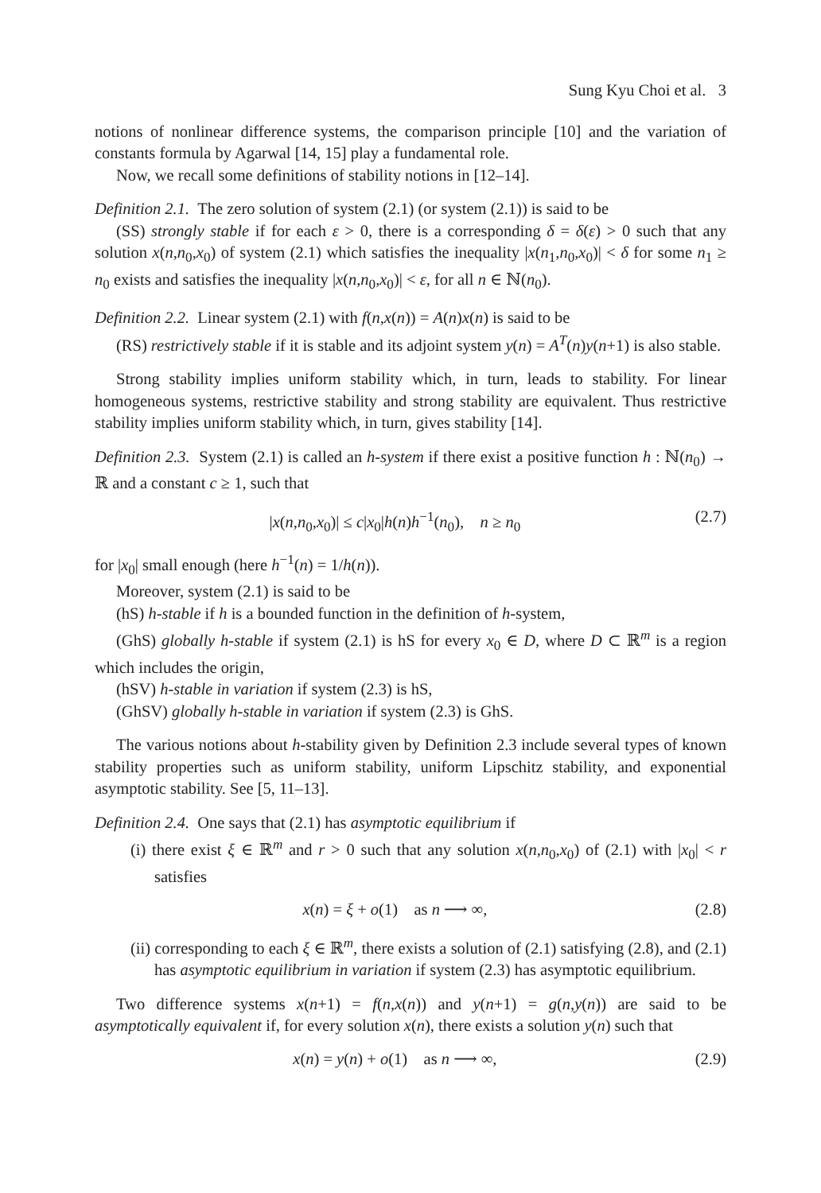Sung Kyu Choi et al. 3
notions of nonlinear difference systems, the comparison principle [10] and the variation of constants formula by Agarwal [14, 15] play a fundamental role.
Now, we recall some definitions of stability notions in [12–14].
Definition 2.1. The zero solution of system (2.1) (or system (2.1)) is said to be
(SS) strongly stable if for each ε > 0, there is a corresponding δ = δ(ε) > 0 such that any solution x(n,n<sub>0</sub>,x<sub>0</sub>) of system (2.1) which satisfies the inequality |x(n<sub>1</sub>,n<sub>0</sub>,x<sub>0</sub>)| < δ for some n<sub>1</sub> ≥ n<sub>0</sub> exists and satisfies the inequality |x(n,n<sub>0</sub>,x<sub>0</sub>)| < ε, for all n ∈ ℕ(n<sub>0</sub>).
Definition 2.2. Linear system (2.1) with f(n,x(n)) = A(n)x(n) is said to be
(RS) restrictively stable if it is stable and its adjoint system y(n) = A<sup>T</sup>(n)y(n+1) is also stable.
Strong stability implies uniform stability which, in turn, leads to stability. For linear homogeneous systems, restrictive stability and strong stability are equivalent. Thus restrictive stability implies uniform stability which, in turn, gives stability [14].
Definition 2.3. System (2.1) is called an h-system if there exist a positive function h : ℕ(n<sub>0</sub>) → ℝ and a constant c ≥ 1, such that
|x(n,n<sub>0</sub>,x<sub>0</sub>)| ≤ c|x<sub>0</sub>|h(n)h<sup>−1</sup>(n<sub>0</sub>), n ≥ n<sub>0</sub> (2.7)
for |x<sub>0</sub>| small enough (here h<sup>−1</sup>(n) = 1/h(n)).
Moreover, system (2.1) is said to be
(hS) h-stable if h is a bounded function in the definition of h-system,
(GhS) globally h-stable if system (2.1) is hS for every x<sub>0</sub> ∈ D, where D ⊂ ℝ<sup>m</sup> is a region which includes the origin,
(hSV) h-stable in variation if system (2.3) is hS,
(GhSV) globally h-stable in variation if system (2.3) is GhS.
The various notions about h-stability given by Definition 2.3 include several types of known stability properties such as uniform stability, uniform Lipschitz stability, and exponential asymptotic stability. See [5, 11–13].
Definition 2.4. One says that (2.1) has asymptotic equilibrium if
(i) there exist ξ ∈ ℝ<sup>m</sup> and r > 0 such that any solution x(n,n<sub>0</sub>,x<sub>0</sub>) of (2.1) with |x<sub>0</sub>| < r satisfies
x(n) = ξ + o(1) as n ⟶ ∞, (2.8)
(ii) corresponding to each ξ ∈ ℝ<sup>m</sup>, there exists a solution of (2.1) satisfying (2.8), and (2.1) has asymptotic equilibrium in variation if system (2.3) has asymptotic equilibrium.
Two difference systems x(n+1) = f(n,x(n)) and y(n+1) = g(n,y(n)) are said to be asymptotically equivalent if, for every solution x(n), there exists a solution y(n) such that
x(n) = y(n) + o(1) as n ⟶ ∞, (2.9)